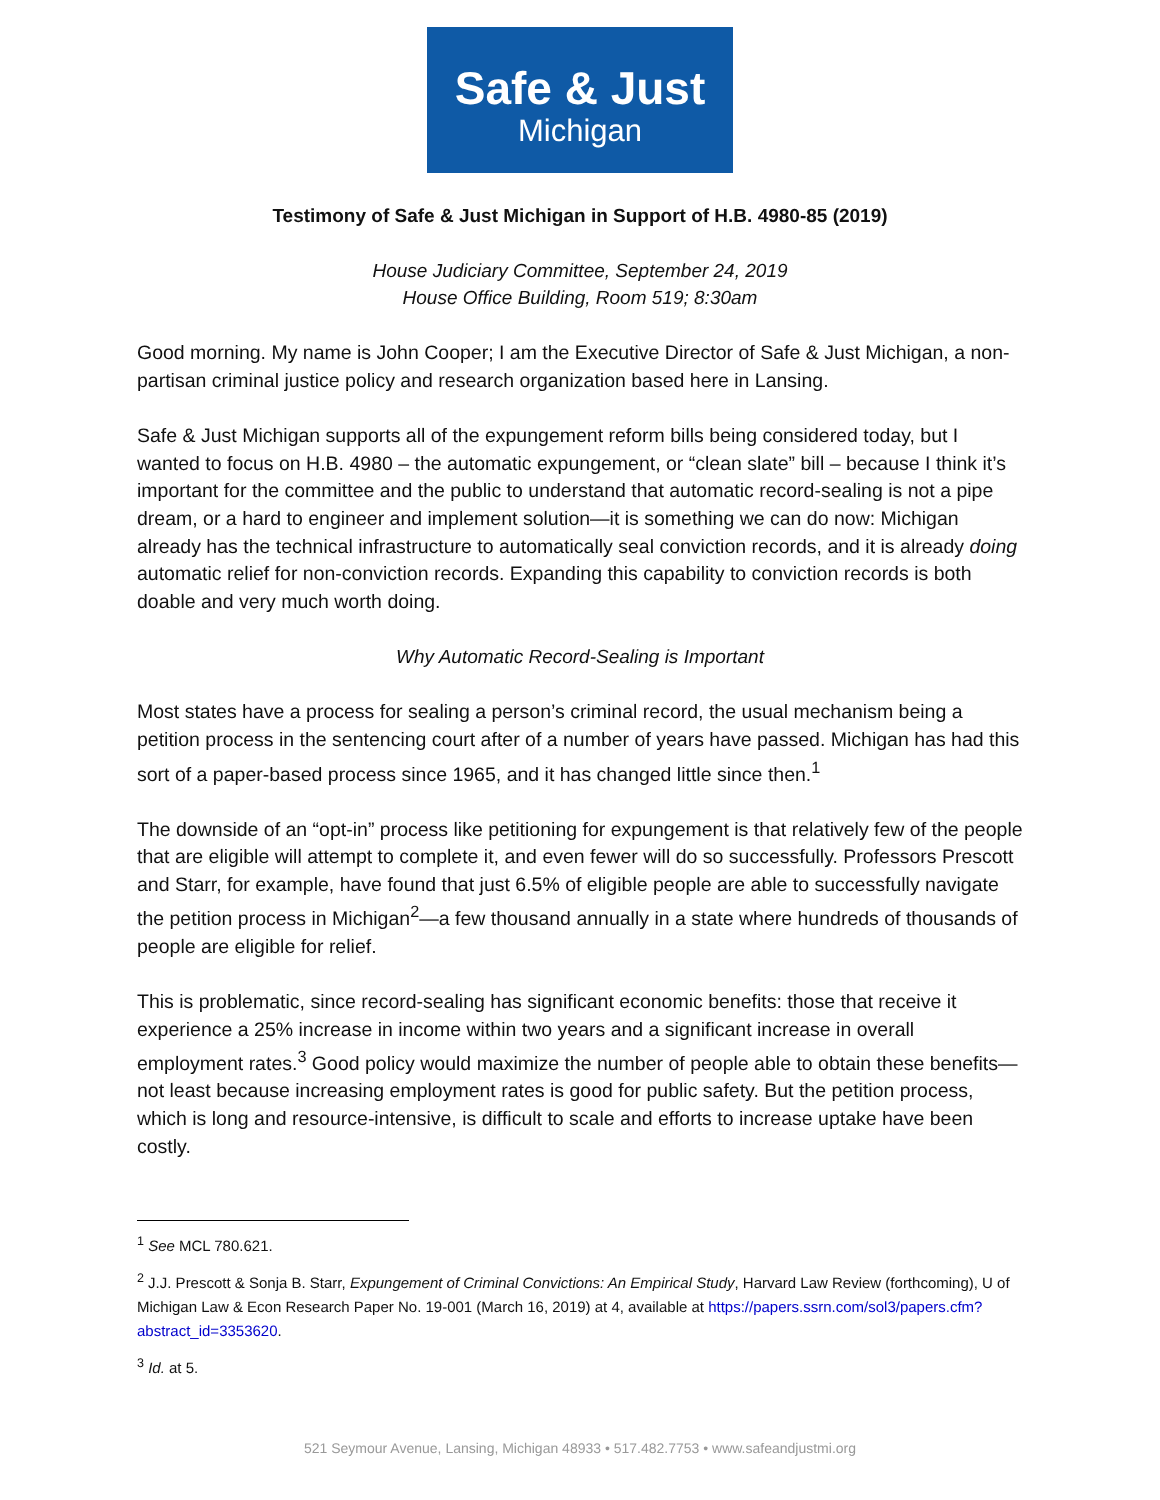Safe & Just
Michigan
Testimony of Safe & Just Michigan in Support of H.B. 4980-85 (2019)
House Judiciary Committee, September 24, 2019
House Office Building, Room 519; 8:30am
Good morning. My name is John Cooper; I am the Executive Director of Safe & Just Michigan, a non-partisan criminal justice policy and research organization based here in Lansing.
Safe & Just Michigan supports all of the expungement reform bills being considered today, but I wanted to focus on H.B. 4980 – the automatic expungement, or “clean slate” bill – because I think it’s important for the committee and the public to understand that automatic record-sealing is not a pipe dream, or a hard to engineer and implement solution—it is something we can do now: Michigan already has the technical infrastructure to automatically seal conviction records, and it is already doing automatic relief for non-conviction records. Expanding this capability to conviction records is both doable and very much worth doing.
Why Automatic Record-Sealing is Important
Most states have a process for sealing a person’s criminal record, the usual mechanism being a petition process in the sentencing court after of a number of years have passed. Michigan has had this sort of a paper-based process since 1965, and it has changed little since then.<sup>1</sup>
The downside of an “opt-in” process like petitioning for expungement is that relatively few of the people that are eligible will attempt to complete it, and even fewer will do so successfully. Professors Prescott and Starr, for example, have found that just 6.5% of eligible people are able to successfully navigate the petition process in Michigan<sup>2</sup>—a few thousand annually in a state where hundreds of thousands of people are eligible for relief.
This is problematic, since record-sealing has significant economic benefits: those that receive it experience a 25% increase in income within two years and a significant increase in overall employment rates.<sup>3</sup> Good policy would maximize the number of people able to obtain these benefits—not least because increasing employment rates is good for public safety. But the petition process, which is long and resource-intensive, is difficult to scale and efforts to increase uptake have been costly.
<sup>1</sup> See MCL 780.621.
<sup>2</sup> J.J. Prescott & Sonja B. Starr, Expungement of Criminal Convictions: An Empirical Study, Harvard Law Review (forthcoming), U of Michigan Law & Econ Research Paper No. 19-001 (March 16, 2019) at 4, available at https://papers.ssrn.com/sol3/papers.cfm?abstract_id=3353620.
<sup>3</sup> Id. at 5.
521 Seymour Avenue, Lansing, Michigan 48933 • 517.482.7753 • www.safeandjustmi.org